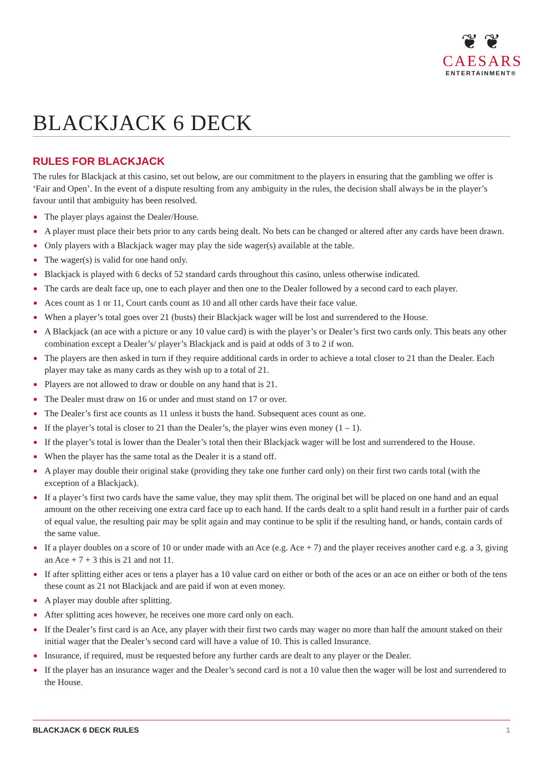❦ ❦
CAESARS
ENTERTAINMENT®
BLACKJACK 6 DECK
RULES FOR BLACKJACK
The rules for Blackjack at this casino, set out below, are our commitment to the players in ensuring that the gambling we offer is ‘Fair and Open’. In the event of a dispute resulting from any ambiguity in the rules, the decision shall always be in the player’s favour until that ambiguity has been resolved.
The player plays against the Dealer/House.
A player must place their bets prior to any cards being dealt. No bets can be changed or altered after any cards have been drawn.
Only players with a Blackjack wager may play the side wager(s) available at the table.
The wager(s) is valid for one hand only.
Blackjack is played with 6 decks of 52 standard cards throughout this casino, unless otherwise indicated.
The cards are dealt face up, one to each player and then one to the Dealer followed by a second card to each player.
Aces count as 1 or 11, Court cards count as 10 and all other cards have their face value.
When a player’s total goes over 21 (busts) their Blackjack wager will be lost and surrendered to the House.
A Blackjack (an ace with a picture or any 10 value card) is with the player’s or Dealer’s first two cards only. This beats any other combination except a Dealer’s/ player’s Blackjack and is paid at odds of 3 to 2 if won.
The players are then asked in turn if they require additional cards in order to achieve a total closer to 21 than the Dealer. Each player may take as many cards as they wish up to a total of 21.
Players are not allowed to draw or double on any hand that is 21.
The Dealer must draw on 16 or under and must stand on 17 or over.
The Dealer’s first ace counts as 11 unless it busts the hand. Subsequent aces count as one.
If the player’s total is closer to 21 than the Dealer’s, the player wins even money (1 – 1).
If the player’s total is lower than the Dealer’s total then their Blackjack wager will be lost and surrendered to the House.
When the player has the same total as the Dealer it is a stand off.
A player may double their original stake (providing they take one further card only) on their first two cards total (with the exception of a Blackjack).
If a player’s first two cards have the same value, they may split them. The original bet will be placed on one hand and an equal amount on the other receiving one extra card face up to each hand. If the cards dealt to a split hand result in a further pair of cards of equal value, the resulting pair may be split again and may continue to be split if the resulting hand, or hands, contain cards of the same value.
If a player doubles on a score of 10 or under made with an Ace (e.g. Ace + 7) and the player receives another card e.g. a 3, giving an Ace + 7 + 3 this is 21 and not 11.
If after splitting either aces or tens a player has a 10 value card on either or both of the aces or an ace on either or both of the tens these count as 21 not Blackjack and are paid if won at even money.
A player may double after splitting.
After splitting aces however, he receives one more card only on each.
If the Dealer’s first card is an Ace, any player with their first two cards may wager no more than half the amount staked on their initial wager that the Dealer’s second card will have a value of 10. This is called Insurance.
Insurance, if required, must be requested before any further cards are dealt to any player or the Dealer.
If the player has an insurance wager and the Dealer’s second card is not a 10 value then the wager will be lost and surrendered to the House.
BLACKJACK 6 DECK RULES 1